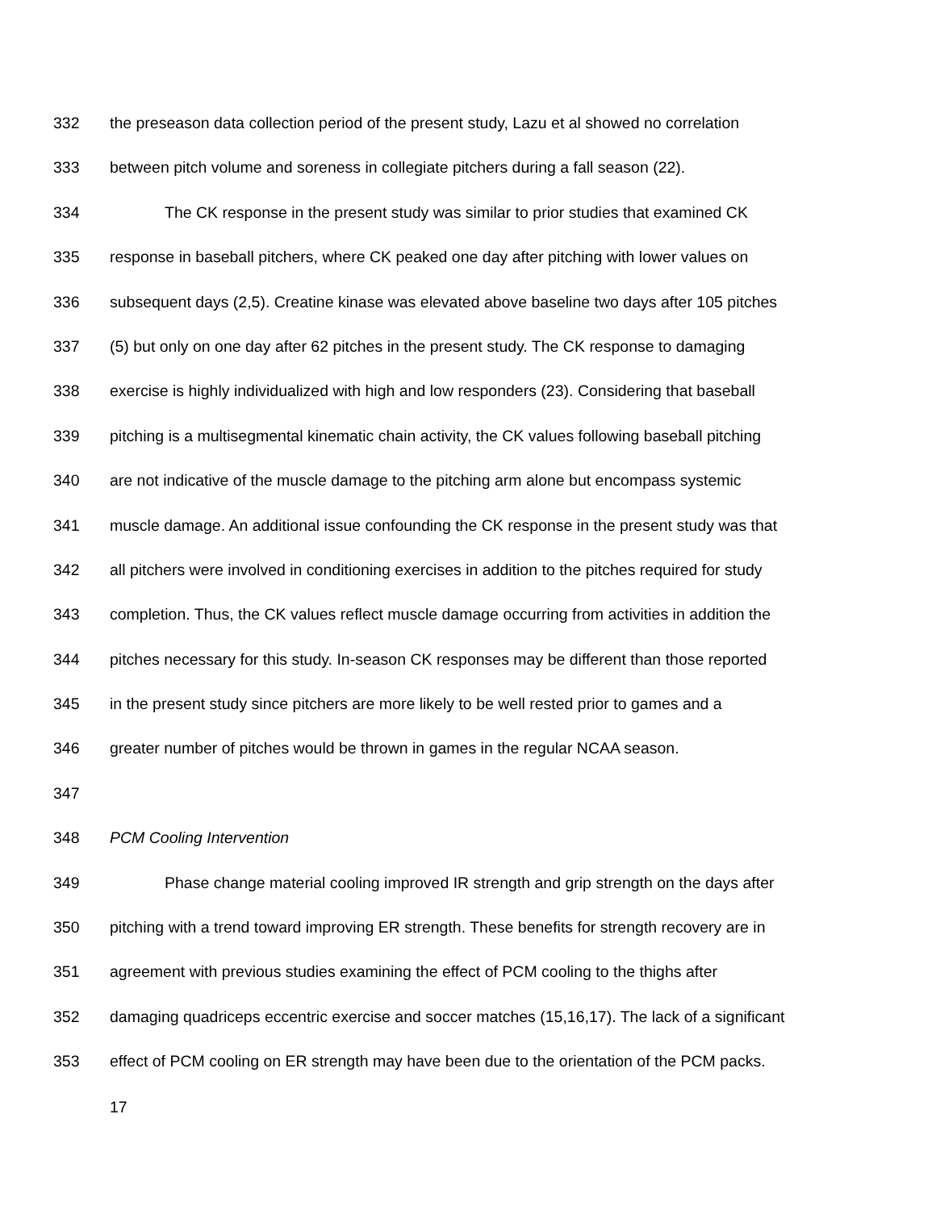332 the preseason data collection period of the present study, Lazu et al showed no correlation
333 between pitch volume and soreness in collegiate pitchers during a fall season (22).
334 The CK response in the present study was similar to prior studies that examined CK
335 response in baseball pitchers, where CK peaked one day after pitching with lower values on
336 subsequent days (2,5). Creatine kinase was elevated above baseline two days after 105 pitches
337 (5) but only on one day after 62 pitches in the present study. The CK response to damaging
338 exercise is highly individualized with high and low responders (23). Considering that baseball
339 pitching is a multisegmental kinematic chain activity, the CK values following baseball pitching
340 are not indicative of the muscle damage to the pitching arm alone but encompass systemic
341 muscle damage. An additional issue confounding the CK response in the present study was that
342 all pitchers were involved in conditioning exercises in addition to the pitches required for study
343 completion. Thus, the CK values reflect muscle damage occurring from activities in addition the
344 pitches necessary for this study. In-season CK responses may be different than those reported
345 in the present study since pitchers are more likely to be well rested prior to games and a
346 greater number of pitches would be thrown in games in the regular NCAA season.
347
348 PCM Cooling Intervention
349 Phase change material cooling improved IR strength and grip strength on the days after
350 pitching with a trend toward improving ER strength. These benefits for strength recovery are in
351 agreement with previous studies examining the effect of PCM cooling to the thighs after
352 damaging quadriceps eccentric exercise and soccer matches (15,16,17). The lack of a significant
353 effect of PCM cooling on ER strength may have been due to the orientation of the PCM packs.
17